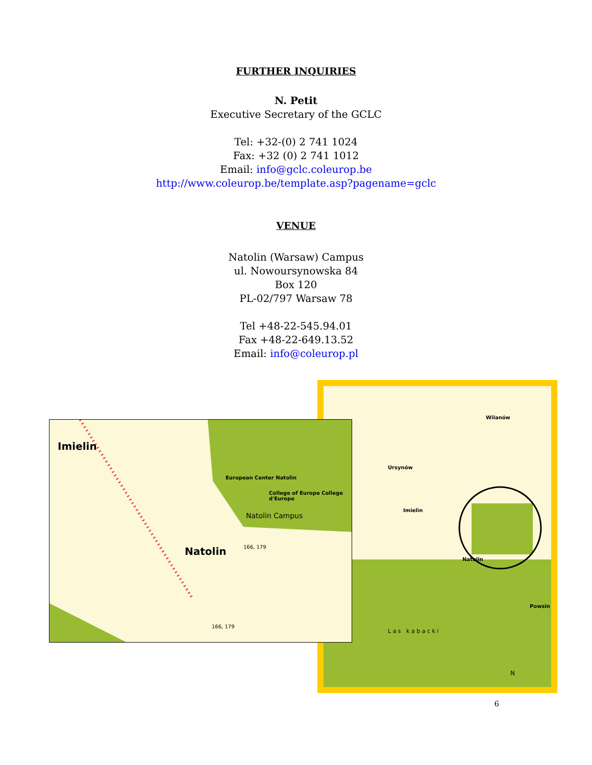FURTHER INQUIRIES
N. Petit
Executive Secretary of the GCLC
Tel: +32-(0) 2 741 1024
Fax: +32 (0) 2 741 1012
Email: info@gclc.coleurop.be
http://www.coleurop.be/template.asp?pagename=gclc
VENUE
Natolin (Warsaw) Campus
ul. Nowoursynowska 84
Box 120
PL-02/797 Warsaw 78
Tel +48-22-545.94.01
Fax +48-22-649.13.52
Email: info@coleurop.pl
Wilanów
Ursynów
Imielin
Natolin
Powsin
L a s k a b a c k i
N
Imielin
European Center Natolin
College of Europe College d'Europe
Natolin Campus
Natolin 166, 179
166, 179
6